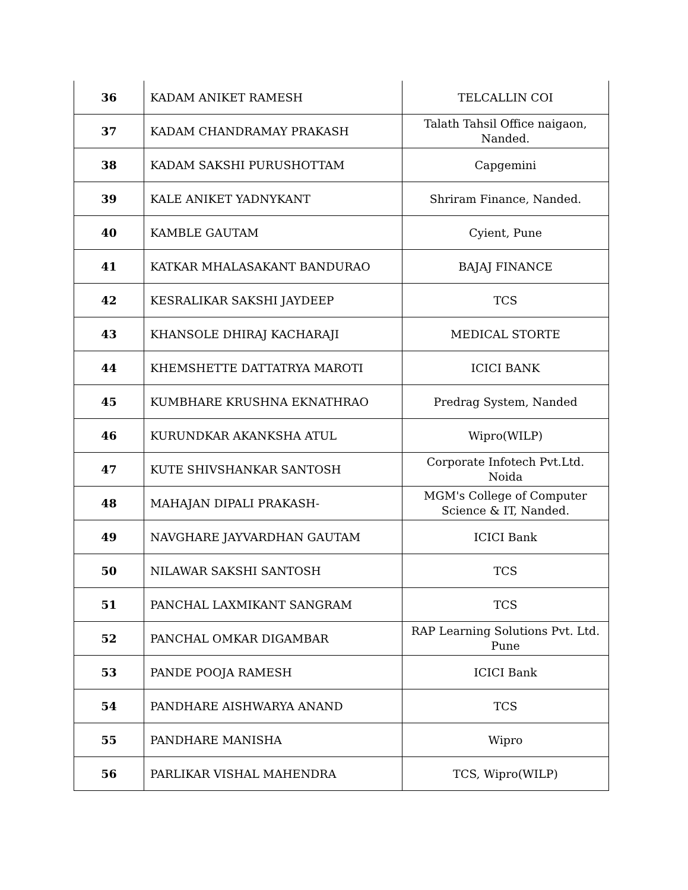| 36 | KADAM ANIKET RAMESH | TELCALLIN COI |
| 37 | KADAM CHANDRAMAY PRAKASH | Talath Tahsil Office naigaon, Nanded. |
| 38 | KADAM SAKSHI PURUSHOTTAM | Capgemini |
| 39 | KALE ANIKET YADNYKANT | Shriram Finance, Nanded. |
| 40 | KAMBLE GAUTAM | Cyient, Pune |
| 41 | KATKAR MHALASAKANT BANDURAO | BAJAJ FINANCE |
| 42 | KESRALIKAR SAKSHI JAYDEEP | TCS |
| 43 | KHANSOLE DHIRAJ KACHARAJI | MEDICAL STORTE |
| 44 | KHEMSHETTE DATTATRYA MAROTI | ICICI BANK |
| 45 | KUMBHARE KRUSHNA EKNATHRAO | Predrag System, Nanded |
| 46 | KURUNDKAR AKANKSHA ATUL | Wipro(WILP) |
| 47 | KUTE SHIVSHANKAR SANTOSH | Corporate Infotech Pvt.Ltd. Noida |
| 48 | MAHAJAN DIPALI PRAKASH- | MGM's College of Computer Science & IT, Nanded. |
| 49 | NAVGHARE JAYVARDHAN GAUTAM | ICICI Bank |
| 50 | NILAWAR SAKSHI SANTOSH | TCS |
| 51 | PANCHAL LAXMIKANT SANGRAM | TCS |
| 52 | PANCHAL OMKAR DIGAMBAR | RAP Learning Solutions Pvt. Ltd. Pune |
| 53 | PANDE POOJA RAMESH | ICICI Bank |
| 54 | PANDHARE AISHWARYA ANAND | TCS |
| 55 | PANDHARE MANISHA | Wipro |
| 56 | PARLIKAR VISHAL MAHENDRA | TCS, Wipro(WILP) |